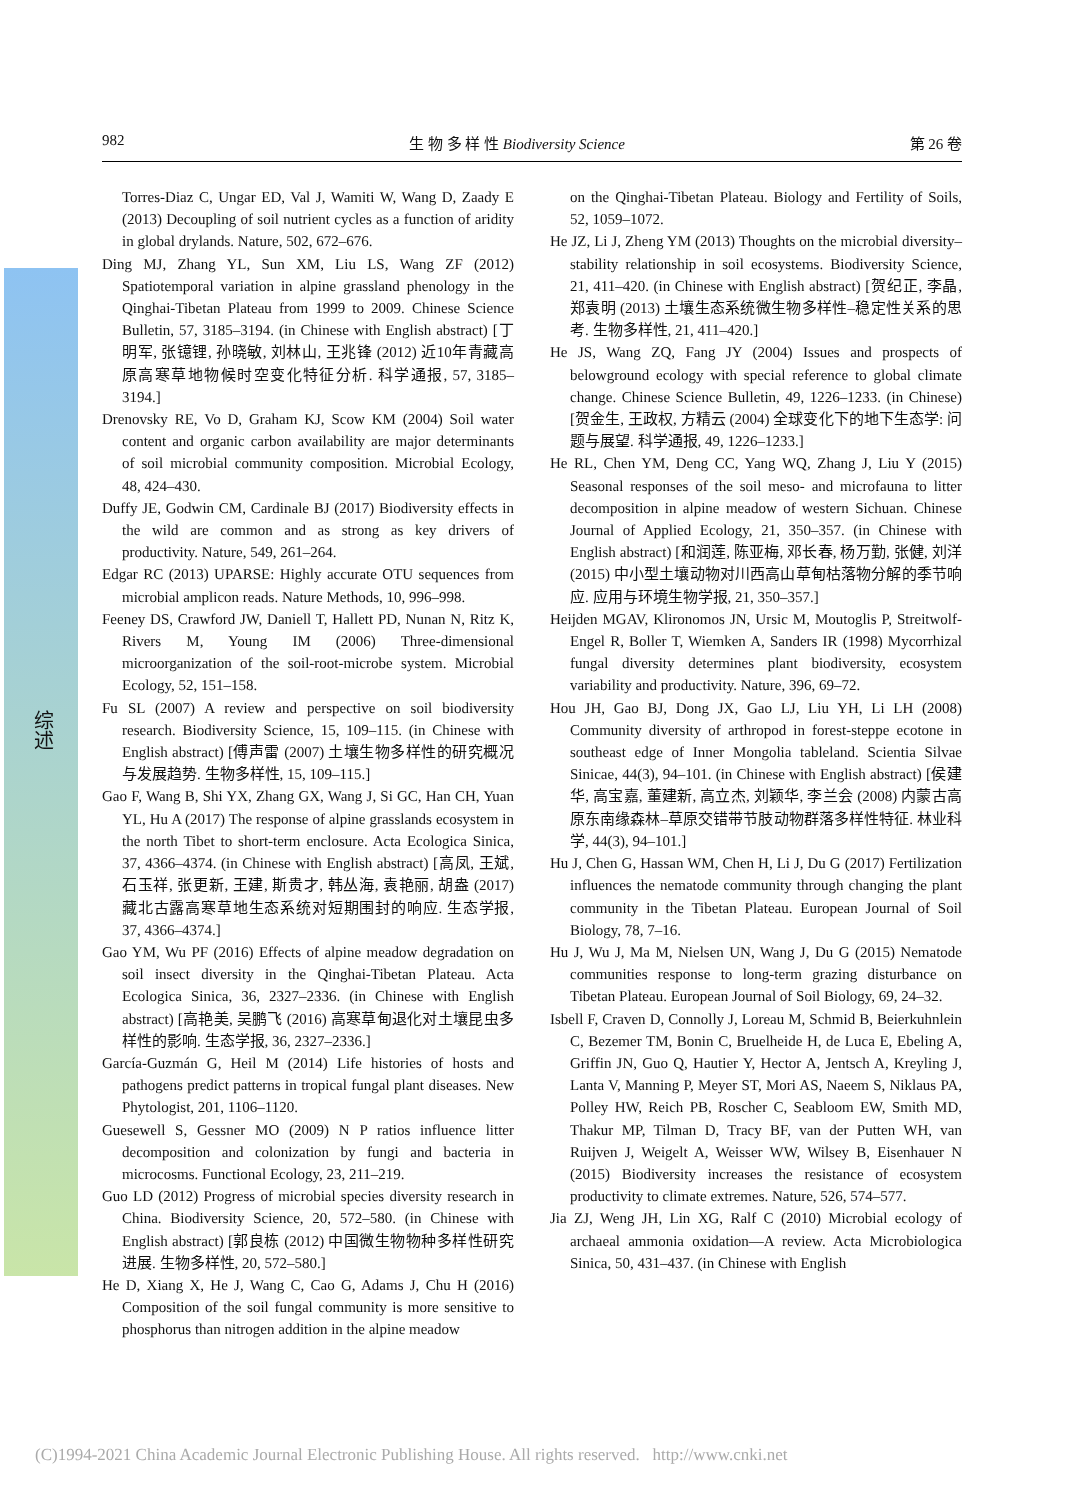982 生 物 多 样 性 Biodiversity Science 第 26 卷
综述
Torres-Diaz C, Ungar ED, Val J, Wamiti W, Wang D, Zaady E (2013) Decoupling of soil nutrient cycles as a function of aridity in global drylands. Nature, 502, 672–676.
Ding MJ, Zhang YL, Sun XM, Liu LS, Wang ZF (2012) Spatiotemporal variation in alpine grassland phenology in the Qinghai-Tibetan Plateau from 1999 to 2009. Chinese Science Bulletin, 57, 3185–3194. (in Chinese with English abstract) [丁明军, 张镱锂, 孙晓敏, 刘林山, 王兆锋 (2012) 近10年青藏高原高寒草地物候时空变化特征分析. 科学通报, 57, 3185–3194.]
Drenovsky RE, Vo D, Graham KJ, Scow KM (2004) Soil water content and organic carbon availability are major determinants of soil microbial community composition. Microbial Ecology, 48, 424–430.
Duffy JE, Godwin CM, Cardinale BJ (2017) Biodiversity effects in the wild are common and as strong as key drivers of productivity. Nature, 549, 261–264.
Edgar RC (2013) UPARSE: Highly accurate OTU sequences from microbial amplicon reads. Nature Methods, 10, 996–998.
Feeney DS, Crawford JW, Daniell T, Hallett PD, Nunan N, Ritz K, Rivers M, Young IM (2006) Three-dimensional microorganization of the soil-root-microbe system. Microbial Ecology, 52, 151–158.
Fu SL (2007) A review and perspective on soil biodiversity research. Biodiversity Science, 15, 109–115. (in Chinese with English abstract) [傅声雷 (2007) 土壤生物多样性的研究概况与发展趋势. 生物多样性, 15, 109–115.]
Gao F, Wang B, Shi YX, Zhang GX, Wang J, Si GC, Han CH, Yuan YL, Hu A (2017) The response of alpine grasslands ecosystem in the north Tibet to short-term enclosure. Acta Ecologica Sinica, 37, 4366–4374. (in Chinese with English abstract) [高凤, 王斌, 石玉祥, 张更新, 王建, 斯贵才, 韩丛海, 袁艳丽, 胡盎 (2017) 藏北古露高寒草地生态系统对短期围封的响应. 生态学报, 37, 4366–4374.]
Gao YM, Wu PF (2016) Effects of alpine meadow degradation on soil insect diversity in the Qinghai-Tibetan Plateau. Acta Ecologica Sinica, 36, 2327–2336. (in Chinese with English abstract) [高艳美, 吴鹏飞 (2016) 高寒草甸退化对土壤昆虫多样性的影响. 生态学报, 36, 2327–2336.]
García-Guzmán G, Heil M (2014) Life histories of hosts and pathogens predict patterns in tropical fungal plant diseases. New Phytologist, 201, 1106–1120.
Guesewell S, Gessner MO (2009) N P ratios influence litter decomposition and colonization by fungi and bacteria in microcosms. Functional Ecology, 23, 211–219.
Guo LD (2012) Progress of microbial species diversity research in China. Biodiversity Science, 20, 572–580. (in Chinese with English abstract) [郭良栋 (2012) 中国微生物物种多样性研究进展. 生物多样性, 20, 572–580.]
He D, Xiang X, He J, Wang C, Cao G, Adams J, Chu H (2016) Composition of the soil fungal community is more sensitive to phosphorus than nitrogen addition in the alpine meadow
on the Qinghai-Tibetan Plateau. Biology and Fertility of Soils, 52, 1059–1072.
He JZ, Li J, Zheng YM (2013) Thoughts on the microbial diversity–stability relationship in soil ecosystems. Biodiversity Science, 21, 411–420. (in Chinese with English abstract) [贺纪正, 李晶, 郑袁明 (2013) 土壤生态系统微生物多样性–稳定性关系的思考. 生物多样性, 21, 411–420.]
He JS, Wang ZQ, Fang JY (2004) Issues and prospects of belowground ecology with special reference to global climate change. Chinese Science Bulletin, 49, 1226–1233. (in Chinese) [贺金生, 王政权, 方精云 (2004) 全球变化下的地下生态学: 问题与展望. 科学通报, 49, 1226–1233.]
He RL, Chen YM, Deng CC, Yang WQ, Zhang J, Liu Y (2015) Seasonal responses of the soil meso- and microfauna to litter decomposition in alpine meadow of western Sichuan. Chinese Journal of Applied Ecology, 21, 350–357. (in Chinese with English abstract) [和润莲, 陈亚梅, 邓长春, 杨万勤, 张健, 刘洋 (2015) 中小型土壤动物对川西高山草甸枯落物分解的季节响应. 应用与环境生物学报, 21, 350–357.]
Heijden MGAV, Klironomos JN, Ursic M, Moutoglis P, Streitwolf-Engel R, Boller T, Wiemken A, Sanders IR (1998) Mycorrhizal fungal diversity determines plant biodiversity, ecosystem variability and productivity. Nature, 396, 69–72.
Hou JH, Gao BJ, Dong JX, Gao LJ, Liu YH, Li LH (2008) Community diversity of arthropod in forest-steppe ecotone in southeast edge of Inner Mongolia tableland. Scientia Silvae Sinicae, 44(3), 94–101. (in Chinese with English abstract) [侯建华, 高宝嘉, 董建新, 高立杰, 刘颖华, 李兰会 (2008) 内蒙古高原东南缘森林–草原交错带节肢动物群落多样性特征. 林业科学, 44(3), 94–101.]
Hu J, Chen G, Hassan WM, Chen H, Li J, Du G (2017) Fertilization influences the nematode community through changing the plant community in the Tibetan Plateau. European Journal of Soil Biology, 78, 7–16.
Hu J, Wu J, Ma M, Nielsen UN, Wang J, Du G (2015) Nematode communities response to long-term grazing disturbance on Tibetan Plateau. European Journal of Soil Biology, 69, 24–32.
Isbell F, Craven D, Connolly J, Loreau M, Schmid B, Beierkuhnlein C, Bezemer TM, Bonin C, Bruelheide H, de Luca E, Ebeling A, Griffin JN, Guo Q, Hautier Y, Hector A, Jentsch A, Kreyling J, Lanta V, Manning P, Meyer ST, Mori AS, Naeem S, Niklaus PA, Polley HW, Reich PB, Roscher C, Seabloom EW, Smith MD, Thakur MP, Tilman D, Tracy BF, van der Putten WH, van Ruijven J, Weigelt A, Weisser WW, Wilsey B, Eisenhauer N (2015) Biodiversity increases the resistance of ecosystem productivity to climate extremes. Nature, 526, 574–577.
Jia ZJ, Weng JH, Lin XG, Ralf C (2010) Microbial ecology of archaeal ammonia oxidation—A review. Acta Microbiologica Sinica, 50, 431–437. (in Chinese with English
(C)1994-2021 China Academic Journal Electronic Publishing House. All rights reserved. http://www.cnki.net